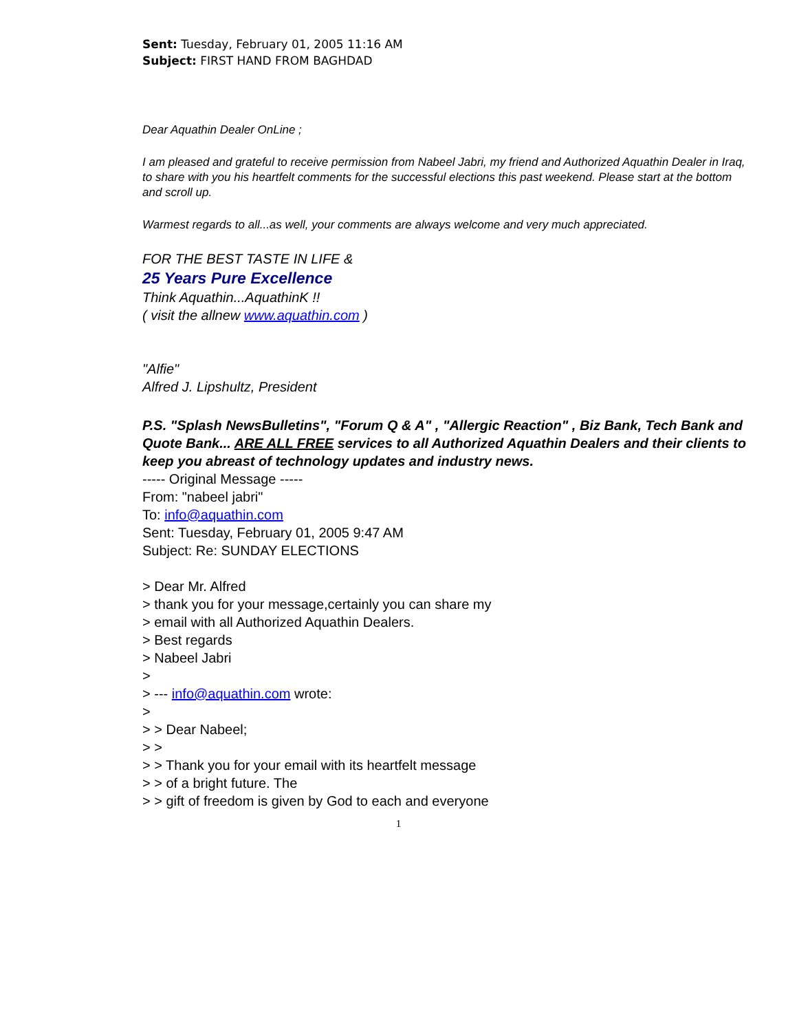Sent: Tuesday, February 01, 2005 11:16 AM
Subject: FIRST HAND FROM BAGHDAD
Dear Aquathin Dealer OnLine ;
I am pleased and grateful to receive permission from Nabeel Jabri, my friend and Authorized Aquathin Dealer in Iraq, to share with you his heartfelt comments for the successful elections this past weekend. Please start at the bottom and scroll up.
Warmest regards to all...as well, your comments are always welcome and very much appreciated.
FOR THE BEST TASTE IN LIFE &
25 Years Pure Excellence
Think Aquathin...AquathinK !!
( visit the allnew www.aquathin.com )
"Alfie"
Alfred J. Lipshultz, President
P.S. "Splash NewsBulletins", "Forum Q & A" , "Allergic Reaction" , Biz Bank, Tech Bank and Quote Bank... ARE ALL FREE services to all Authorized Aquathin Dealers and their clients to keep you abreast of technology updates and industry news.
----- Original Message -----
From: "nabeel jabri"
To: info@aquathin.com
Sent: Tuesday, February 01, 2005 9:47 AM
Subject: Re: SUNDAY ELECTIONS
> Dear Mr. Alfred
> thank you for your message,certainly you can share my
> email with all Authorized Aquathin Dealers.
> Best regards
> Nabeel Jabri
>
> --- info@aquathin.com wrote:
>
> > Dear Nabeel;
> >
> > Thank you for your email with its heartfelt message
> > of a bright future. The
> > gift of freedom is given by God to each and everyone
1